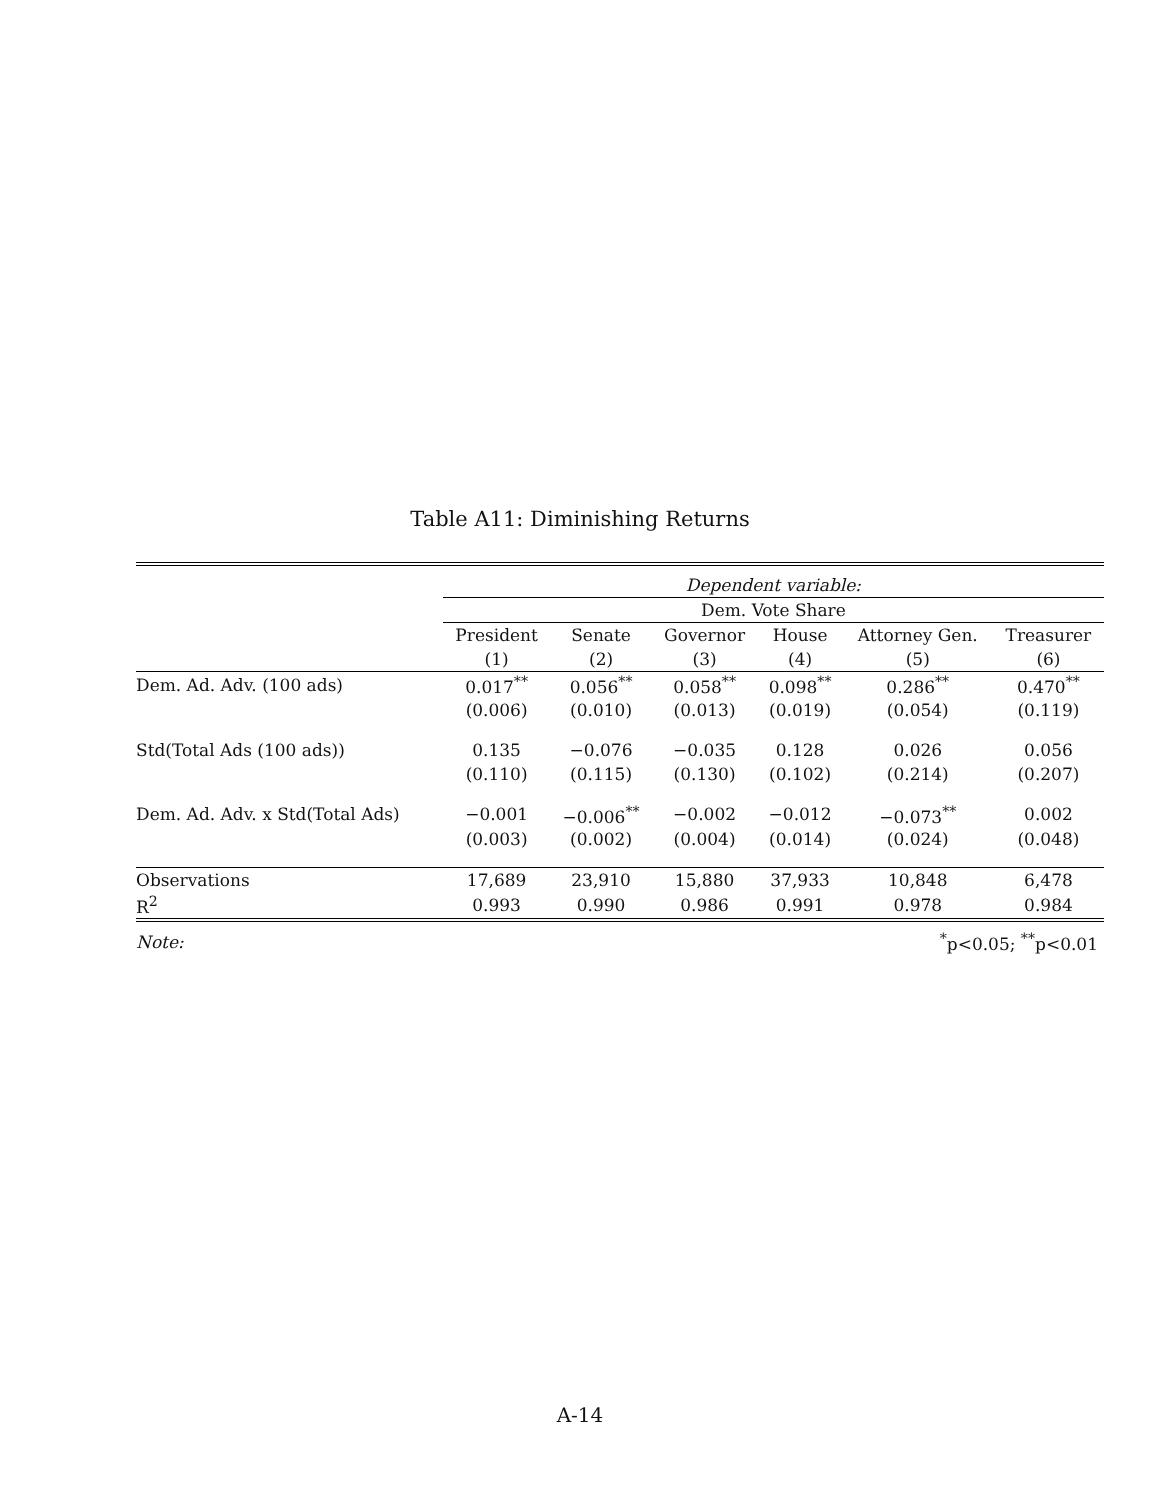Table A11: Diminishing Returns
| | Dependent variable: | | | | | |
| | Dem. Vote Share | | | | | |
| | President | Senate | Governor | House | Attorney Gen. | Treasurer |
| | (1) | (2) | (3) | (4) | (5) | (6) |
| Dem. Ad. Adv. (100 ads) | 0.017<sup>**</sup> | 0.056<sup>**</sup> | 0.058<sup>**</sup> | 0.098<sup>**</sup> | 0.286<sup>**</sup> | 0.470<sup>**</sup> |
| | (0.006) | (0.010) | (0.013) | (0.019) | (0.054) | (0.119) |
| Std(Total Ads (100 ads)) | 0.135 | −0.076 | −0.035 | 0.128 | 0.026 | 0.056 |
| | (0.110) | (0.115) | (0.130) | (0.102) | (0.214) | (0.207) |
| Dem. Ad. Adv. x Std(Total Ads) | −0.001 | −0.006<sup>**</sup> | −0.002 | −0.012 | −0.073<sup>**</sup> | 0.002 |
| | (0.003) | (0.002) | (0.004) | (0.014) | (0.024) | (0.048) |
| Observations | 17,689 | 23,910 | 15,880 | 37,933 | 10,848 | 6,478 |
| R<sup>2</sup> | 0.993 | 0.990 | 0.986 | 0.991 | 0.978 | 0.984 |
| Note: | <sup>*</sup> p<0.05; <sup>**</sup>p<0.01 | | | | | |
A-14